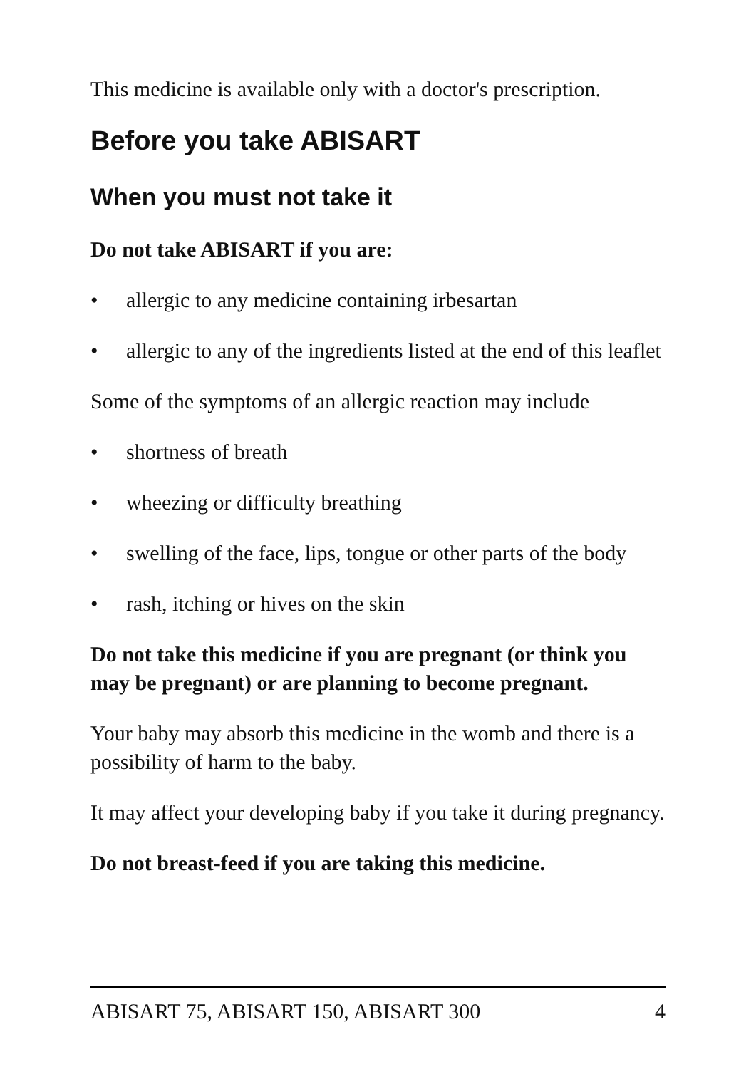This medicine is available only with a doctor's prescription.
Before you take ABISART
When you must not take it
Do not take ABISART if you are:
• allergic to any medicine containing irbesartan
• allergic to any of the ingredients listed at the end of this leaflet
Some of the symptoms of an allergic reaction may include
• shortness of breath
• wheezing or difficulty breathing
• swelling of the face, lips, tongue or other parts of the body
• rash, itching or hives on the skin
Do not take this medicine if you are pregnant (or think you may be pregnant) or are planning to become pregnant.
Your baby may absorb this medicine in the womb and there is a possibility of harm to the baby.
It may affect your developing baby if you take it during pregnancy.
Do not breast-feed if you are taking this medicine.
ABISART 75, ABISART 150, ABISART 300 4